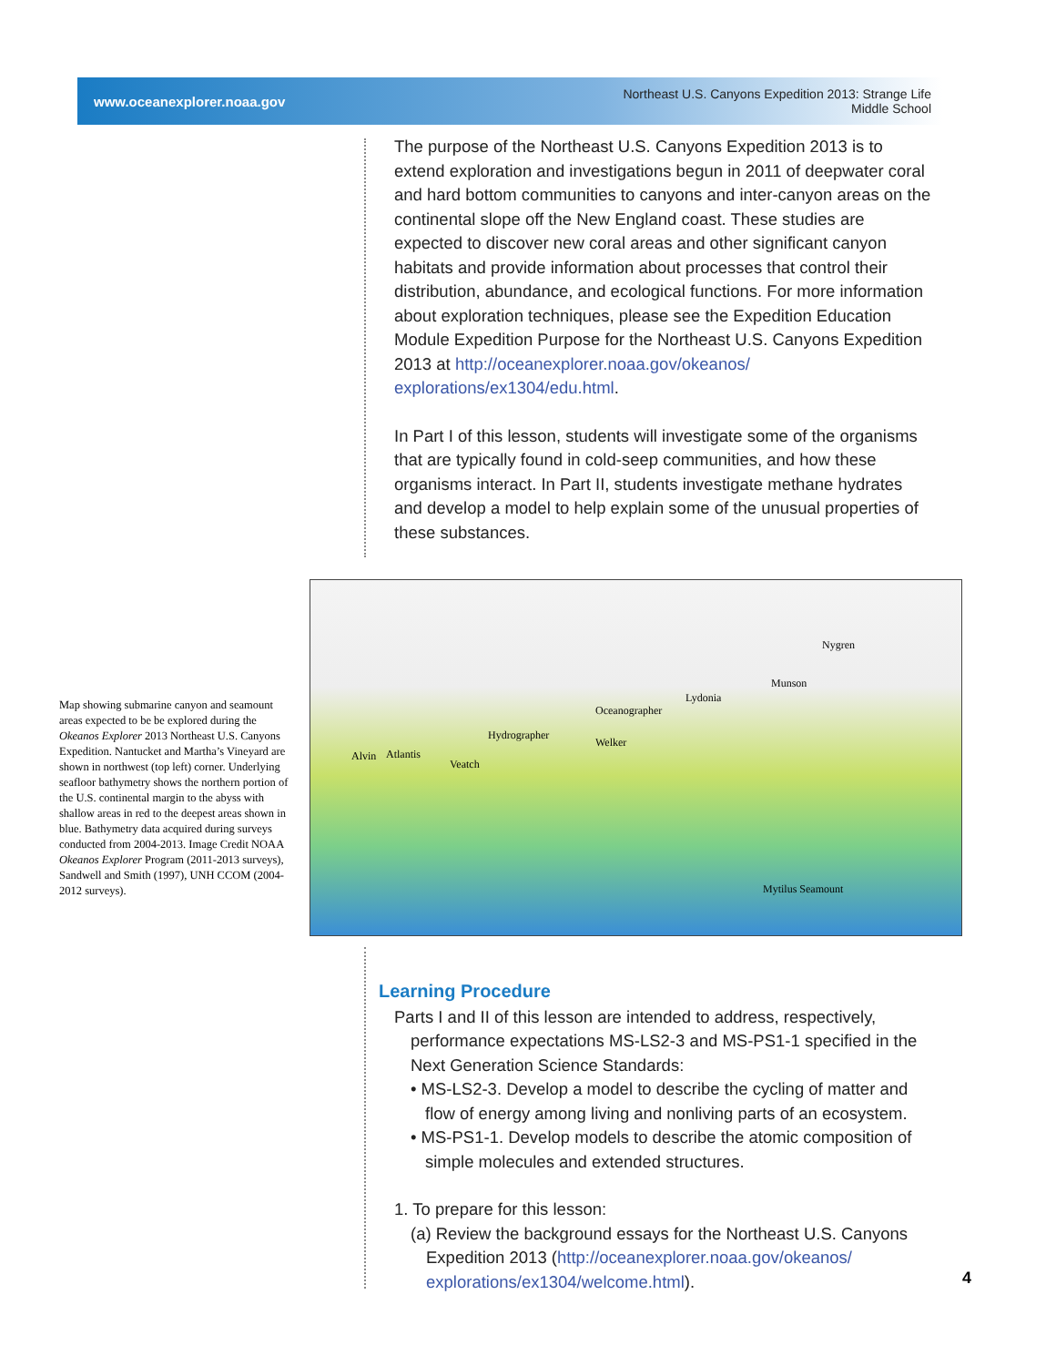www.oceanexplorer.noaa.gov
Northeast U.S. Canyons Expedition 2013: Strange Life
Middle School
The purpose of the Northeast U.S. Canyons Expedition 2013 is to extend exploration and investigations begun in 2011 of deepwater coral and hard bottom communities to canyons and inter-canyon areas on the continental slope off the New England coast. These studies are expected to discover new coral areas and other significant canyon habitats and provide information about processes that control their distribution, abundance, and ecological functions. For more information about exploration techniques, please see the Expedition Education Module Expedition Purpose for the Northeast U.S. Canyons Expedition 2013 at http://oceanexplorer.noaa.gov/okeanos/ explorations/ex1304/edu.html.
In Part I of this lesson, students will investigate some of the organisms that are typically found in cold-seep communities, and how these organisms interact. In Part II, students investigate methane hydrates and develop a model to help explain some of the unusual properties of these substances.
Map showing submarine canyon and seamount areas expected to be be explored during the Okeanos Explorer 2013 Northeast U.S. Canyons Expedition. Nantucket and Martha’s Vineyard are shown in northwest (top left) corner. Underlying seafloor bathymetry shows the northern portion of the U.S. continental margin to the abyss with shallow areas in red to the deepest areas shown in blue. Bathymetry data acquired during surveys conducted from 2004-2013. Image Credit NOAA Okeanos Explorer Program (2011-2013 surveys), Sandwell and Smith (1997), UNH CCOM (2004-2012 surveys).
Nygren
Munson
Lydonia
Oceanographer
Hydrographer
Welker
Alvin Atlantis
Veatch
Mytilus Seamount
Learning Procedure
Parts I and II of this lesson are intended to address, respectively, performance expectations MS-LS2-3 and MS-PS1-1 specified in the Next Generation Science Standards:
• MS-LS2-3. Develop a model to describe the cycling of matter and flow of energy among living and nonliving parts of an ecosystem.
• MS-PS1-1. Develop models to describe the atomic composition of simple molecules and extended structures.
1. To prepare for this lesson:
(a) Review the background essays for the Northeast U.S. Canyons Expedition 2013 (http://oceanexplorer.noaa.gov/okeanos/ explorations/ex1304/welcome.html).
4